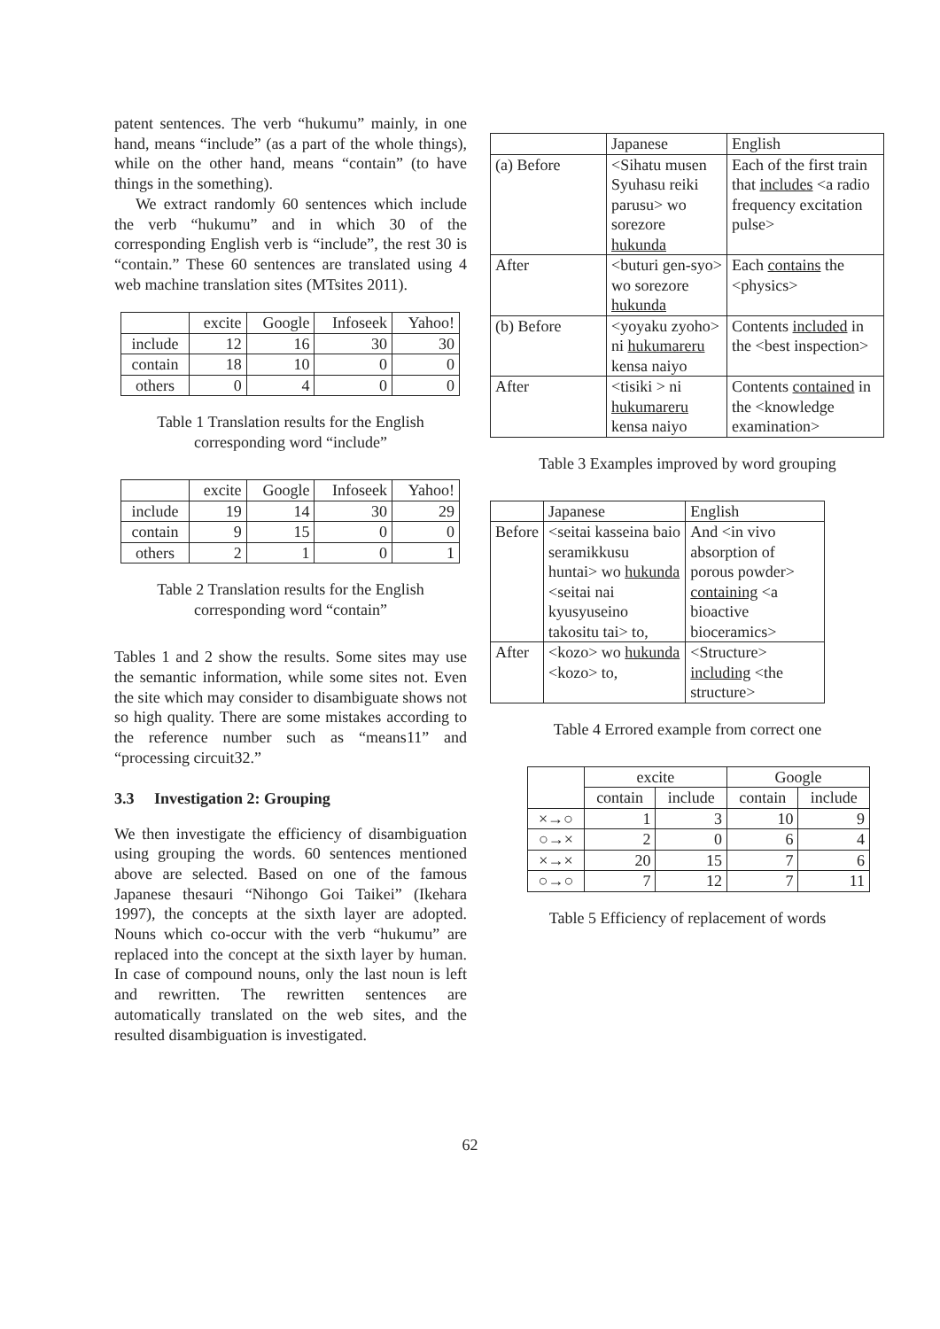patent sentences. The verb “hukumu” mainly, in one hand, means “include” (as a part of the whole things), while on the other hand, means “contain” (to have things in the something).
We extract randomly 60 sentences which include the verb “hukumu” and in which 30 of the corresponding English verb is “include”, the rest 30 is “contain.” These 60 sentences are translated using 4 web machine translation sites (MTsites 2011).
| | excite | Google | Infoseek | Yahoo! |
| include | 12 | 16 | 30 | 30 |
| contain | 18 | 10 | 0 | 0 |
| others | 0 | 4 | 0 | 0 |
Table 1 Translation results for the English corresponding word “include”
| | excite | Google | Infoseek | Yahoo! |
| include | 19 | 14 | 30 | 29 |
| contain | 9 | 15 | 0 | 0 |
| others | 2 | 1 | 0 | 1 |
Table 2 Translation results for the English corresponding word “contain”
Tables 1 and 2 show the results. Some sites may use the semantic information, while some sites not. Even the site which may consider to disambiguate shows not so high quality. There are some mistakes according to the reference number such as “means11” and “processing circuit32.”
3.3 Investigation 2: Grouping
We then investigate the efficiency of disambiguation using grouping the words. 60 sentences mentioned above are selected. Based on one of the famous Japanese thesauri “Nihongo Goi Taikei” (Ikehara 1997), the concepts at the sixth layer are adopted. Nouns which co-occur with the verb “hukumu” are replaced into the concept at the sixth layer by human. In case of compound nouns, only the last noun is left and rewritten. The rewritten sentences are automatically translated on the web sites, and the resulted disambiguation is investigated.
| | Japanese | English |
| (a) Before | <Sihatu musen Syuhasu reiki parusu> wo sorezore hukunda | Each of the first train that includes <a radio frequency excitation pulse> |
| After | <buturi gen-syo> wo sorezore hukunda | Each contains the <physics> |
| (b) Before | <yoyaku zyoho> ni hukumareru kensa naiyo | Contents included in the <best inspection> |
| After | <tisiki > ni hukumareru kensa naiyo | Contents contained in the <knowledge examination> |
Table 3 Examples improved by word grouping
| | Japanese | English |
| Before | <seitai kasseina baio seramikkusu huntai> wo hukunda <seitai nai kyusyuseino takositu tai> to, | And <in vivo absorption of porous powder> containing <a bioactive bioceramics> |
| After | <kozo> wo hukunda <kozo> to, | <Structure> including <the structure> |
Table 4 Errored example from correct one
| | excite | | Google | |
| | contain | include | contain | include |
| ×→○ | 1 | 3 | 10 | 9 |
| ○→× | 2 | 0 | 6 | 4 |
| ×→× | 20 | 15 | 7 | 6 |
| ○→○ | 7 | 12 | 7 | 11 |
Table 5 Efficiency of replacement of words
62